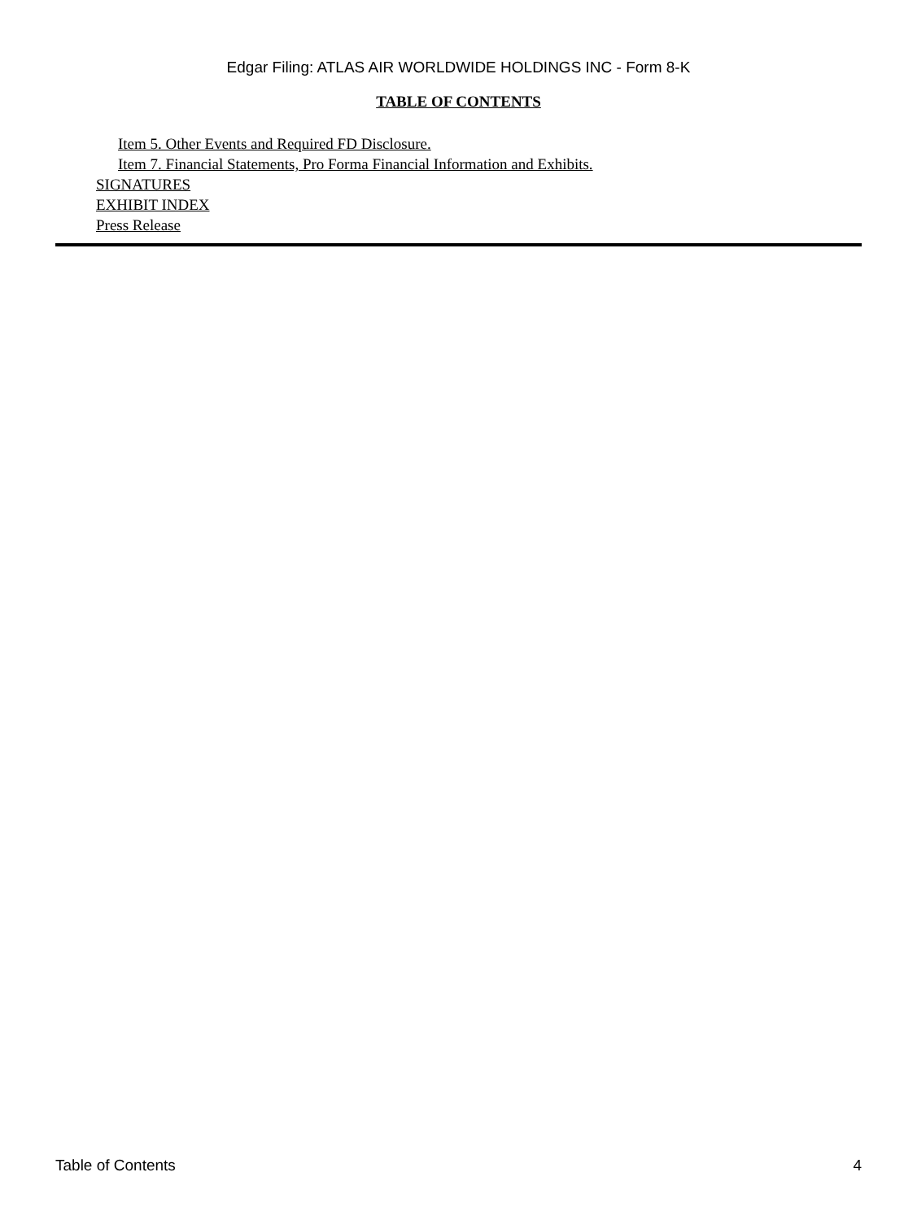Edgar Filing: ATLAS AIR WORLDWIDE HOLDINGS INC - Form 8-K
TABLE OF CONTENTS
Item 5. Other Events and Required FD Disclosure.
Item 7. Financial Statements, Pro Forma Financial Information and Exhibits.
SIGNATURES
EXHIBIT INDEX
Press Release
Table of Contents 4